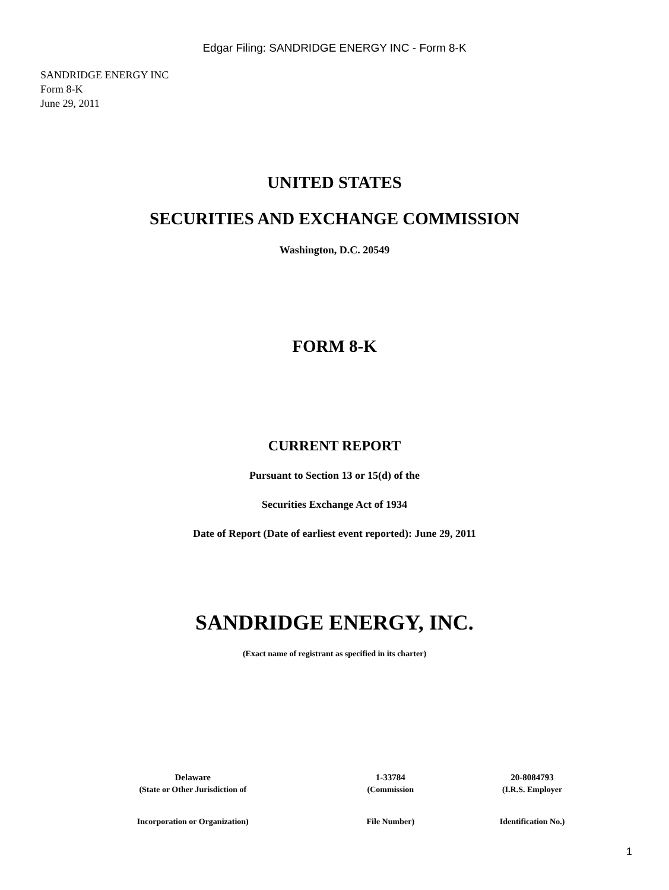Edgar Filing: SANDRIDGE ENERGY INC - Form 8-K
SANDRIDGE ENERGY INC
Form 8-K
June 29, 2011
UNITED STATES
SECURITIES AND EXCHANGE COMMISSION
Washington, D.C. 20549
FORM 8-K
CURRENT REPORT
Pursuant to Section 13 or 15(d) of the
Securities Exchange Act of 1934
Date of Report (Date of earliest event reported): June 29, 2011
SANDRIDGE ENERGY, INC.
(Exact name of registrant as specified in its charter)
| Delaware | 1-33784 | 20-8084793 |
| (State or Other Jurisdiction of | (Commission | (I.R.S. Employer |
| Incorporation or Organization) | File Number) | Identification No.) |
1